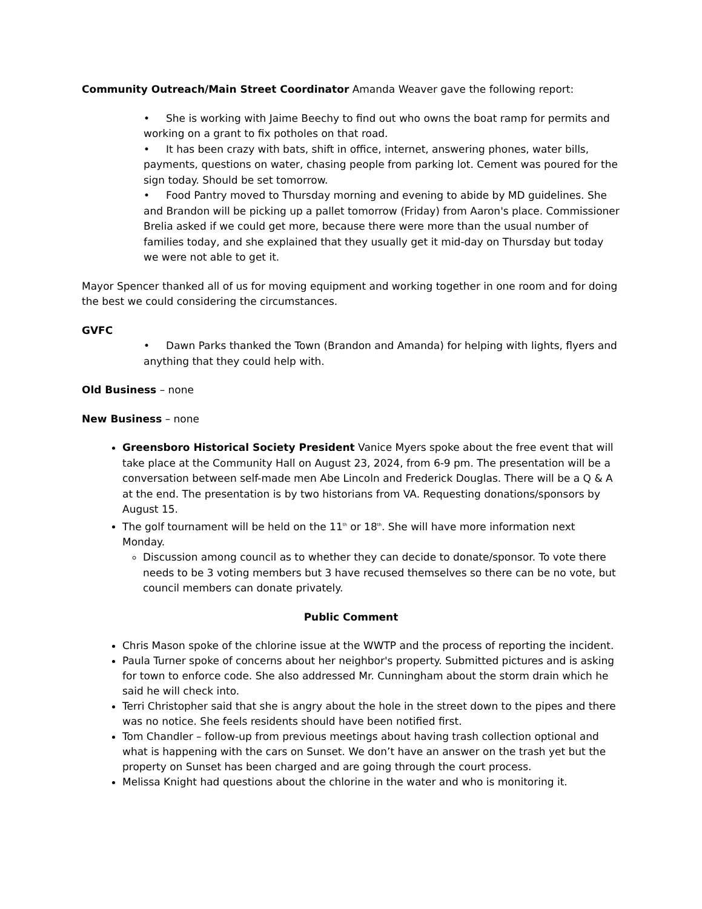Community Outreach/Main Street Coordinator Amanda Weaver gave the following report:
• She is working with Jaime Beechy to find out who owns the boat ramp for permits and working on a grant to fix potholes on that road.
• It has been crazy with bats, shift in office, internet, answering phones, water bills, payments, questions on water, chasing people from parking lot. Cement was poured for the sign today. Should be set tomorrow.
• Food Pantry moved to Thursday morning and evening to abide by MD guidelines. She and Brandon will be picking up a pallet tomorrow (Friday) from Aaron's place. Commissioner Brelia asked if we could get more, because there were more than the usual number of families today, and she explained that they usually get it mid-day on Thursday but today we were not able to get it.
Mayor Spencer thanked all of us for moving equipment and working together in one room and for doing the best we could considering the circumstances.
GVFC
• Dawn Parks thanked the Town (Brandon and Amanda) for helping with lights, flyers and anything that they could help with.
Old Business – none
New Business – none
Greensboro Historical Society President Vanice Myers spoke about the free event that will take place at the Community Hall on August 23, 2024, from 6-9 pm. The presentation will be a conversation between self-made men Abe Lincoln and Frederick Douglas. There will be a Q & A at the end. The presentation is by two historians from VA. Requesting donations/sponsors by August 15.
The golf tournament will be held on the 11<sup>th</sup> or 18<sup>th</sup>. She will have more information next Monday.
Discussion among council as to whether they can decide to donate/sponsor. To vote there needs to be 3 voting members but 3 have recused themselves so there can be no vote, but council members can donate privately.
Public Comment
Chris Mason spoke of the chlorine issue at the WWTP and the process of reporting the incident.
Paula Turner spoke of concerns about her neighbor's property. Submitted pictures and is asking for town to enforce code. She also addressed Mr. Cunningham about the storm drain which he said he will check into.
Terri Christopher said that she is angry about the hole in the street down to the pipes and there was no notice. She feels residents should have been notified first.
Tom Chandler – follow-up from previous meetings about having trash collection optional and what is happening with the cars on Sunset. We don’t have an answer on the trash yet but the property on Sunset has been charged and are going through the court process.
Melissa Knight had questions about the chlorine in the water and who is monitoring it.